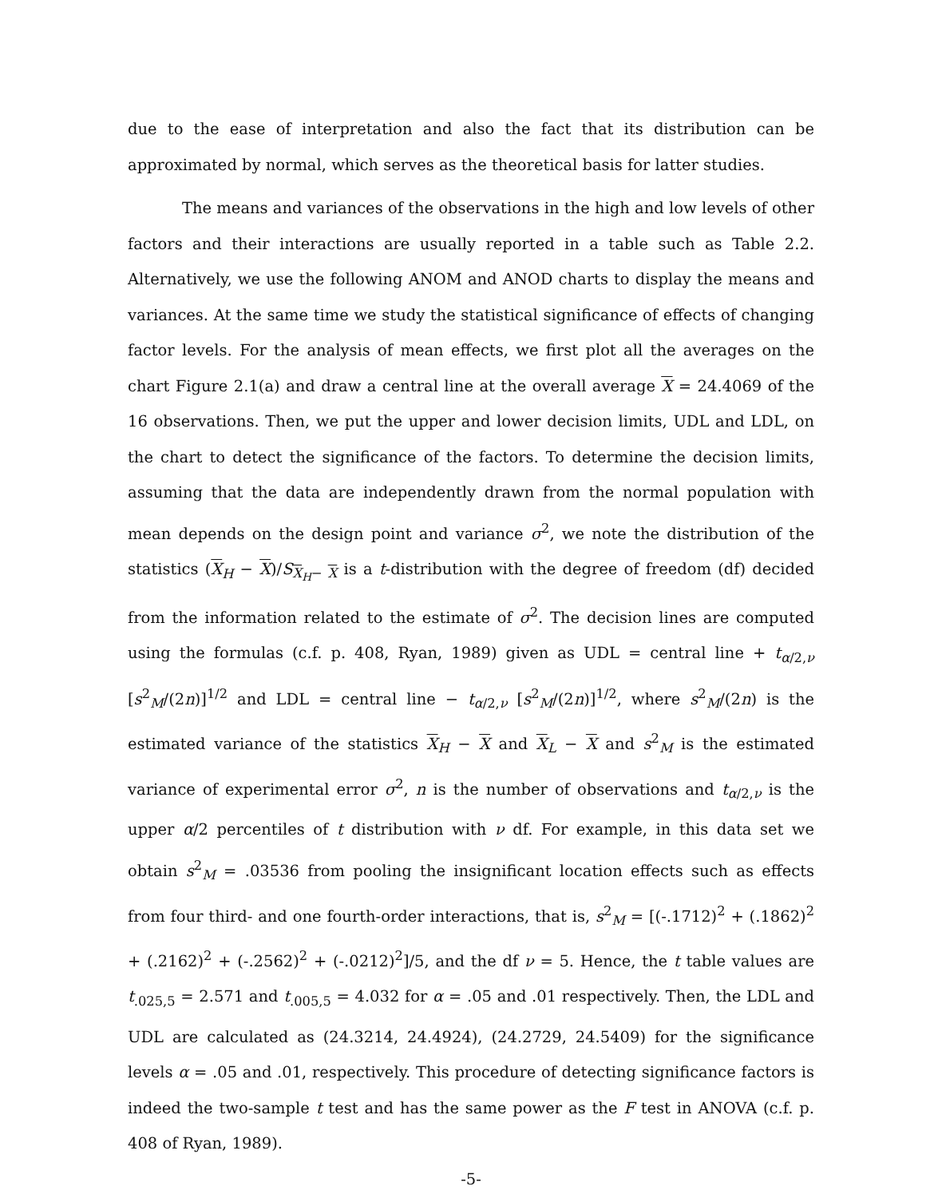due to the ease of interpretation and also the fact that its distribution can be approximated by normal, which serves as the theoretical basis for latter studies.
The means and variances of the observations in the high and low levels of other factors and their interactions are usually reported in a table such as Table 2.2. Alternatively, we use the following ANOM and ANOD charts to display the means and variances. At the same time we study the statistical significance of effects of changing factor levels. For the analysis of mean effects, we first plot all the averages on the chart Figure 2.1(a) and draw a central line at the overall average X = 24.4069 of the 16 observations. Then, we put the upper and lower decision limits, UDL and LDL, on the chart to detect the significance of the factors. To determine the decision limits, assuming that the data are independently drawn from the normal population with mean depends on the design point and variance σ<sup>2</sup>, we note the distribution of the statistics (X<sub>H</sub> − X)/S<sub>X<sub>H</sub>− X</sub> is a t-distribution with the degree of freedom (df) decided from the information related to the estimate of σ<sup>2</sup>. The decision lines are computed using the formulas (c.f. p. 408, Ryan, 1989) given as UDL = central line + t<sub>α/2,ν</sub> [s<sup>2</sup><sub>M</sub>/(2n)]<sup>1/2</sup> and LDL = central line − t<sub>α/2,ν</sub> [s<sup>2</sup><sub>M</sub>/(2n)]<sup>1/2</sup>, where s<sup>2</sup><sub>M</sub>/(2n) is the estimated variance of the statistics X<sub>H</sub> − X and X<sub>L</sub> − X and s<sup>2</sup><sub>M</sub> is the estimated variance of experimental error σ<sup>2</sup>, n is the number of observations and t<sub>α/2,ν</sub> is the upper α/2 percentiles of t distribution with ν df. For example, in this data set we obtain s<sup>2</sup><sub>M</sub> = .03536 from pooling the insignificant location effects such as effects from four third- and one fourth-order interactions, that is, s<sup>2</sup><sub>M</sub> = [(-.1712)<sup>2</sup> + (.1862)<sup>2</sup> + (.2162)<sup>2</sup> + (-.2562)<sup>2</sup> + (-.0212)<sup>2</sup>]/5, and the df ν = 5. Hence, the t table values are t<sub>.025,5</sub> = 2.571 and t<sub>.005,5</sub> = 4.032 for α = .05 and .01 respectively. Then, the LDL and UDL are calculated as (24.3214, 24.4924), (24.2729, 24.5409) for the significance levels α = .05 and .01, respectively. This procedure of detecting significance factors is indeed the two-sample t test and has the same power as the F test in ANOVA (c.f. p. 408 of Ryan, 1989).
-5-